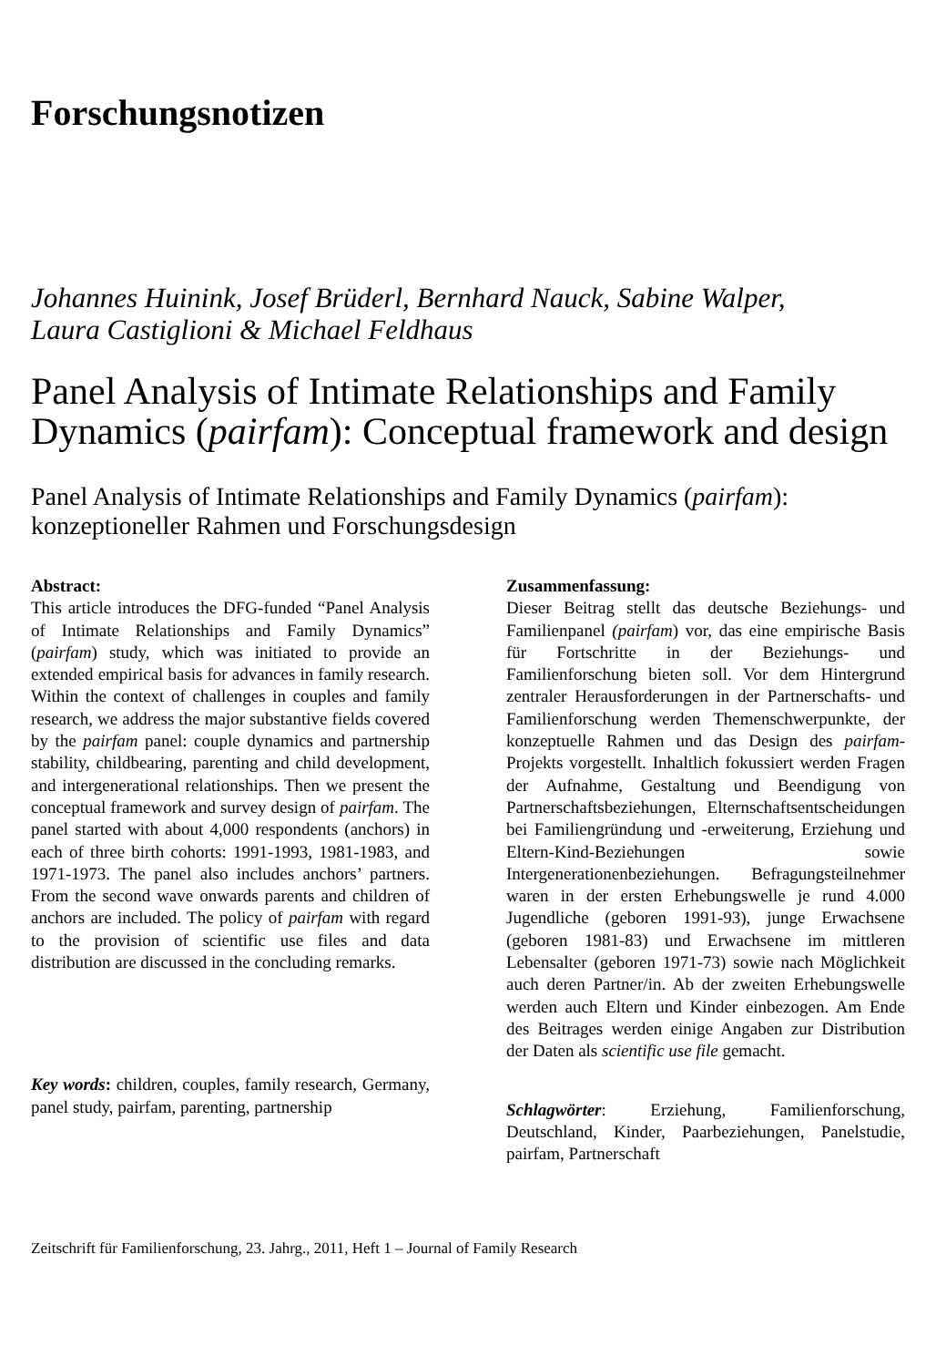Forschungsnotizen
Johannes Huinink, Josef Brüderl, Bernhard Nauck, Sabine Walper,
Laura Castiglioni & Michael Feldhaus
Panel Analysis of Intimate Relationships and Family Dynamics (pairfam): Conceptual framework and design
Panel Analysis of Intimate Relationships and Family Dynamics (pairfam): konzeptioneller Rahmen und Forschungsdesign
Abstract:
This article introduces the DFG-funded “Panel Analysis of Intimate Relationships and Family Dynamics” (pairfam) study, which was initiated to provide an extended empirical basis for advances in family research. Within the context of challenges in couples and family research, we address the major substantive fields covered by the pairfam panel: couple dynamics and partnership stability, childbearing, parenting and child development, and intergenerational relationships. Then we present the conceptual framework and survey design of pairfam. The panel started with about 4,000 respondents (anchors) in each of three birth cohorts: 1991-1993, 1981-1983, and 1971-1973. The panel also includes anchors’ partners. From the second wave onwards parents and children of anchors are included. The policy of pairfam with regard to the provision of scientific use files and data distribution are discussed in the concluding remarks.
Key words: children, couples, family research, Germany, panel study, pairfam, parenting, partnership
Zusammenfassung:
Dieser Beitrag stellt das deutsche Beziehungs- und Familienpanel (pairfam) vor, das eine empirische Basis für Fortschritte in der Beziehungs- und Familienforschung bieten soll. Vor dem Hintergrund zentraler Herausforderungen in der Partnerschafts- und Familienforschung werden Themenschwerpunkte, der konzeptuelle Rahmen und das Design des pairfam-Projekts vorgestellt. Inhaltlich fokussiert werden Fragen der Aufnahme, Gestaltung und Beendigung von Partnerschaftsbeziehungen, Elternschaftsentscheidungen bei Familiengründung und -erweiterung, Erziehung und Eltern-Kind-Beziehungen sowie Intergenerationenbeziehungen. Befragungsteilnehmer waren in der ersten Erhebungswelle je rund 4.000 Jugendliche (geboren 1991-93), junge Erwachsene (geboren 1981-83) und Erwachsene im mittleren Lebensalter (geboren 1971-73) sowie nach Möglichkeit auch deren Partner/in. Ab der zweiten Erhebungswelle werden auch Eltern und Kinder einbezogen. Am Ende des Beitrages werden einige Angaben zur Distribution der Daten als scientific use file gemacht.
Schlagwörter: Erziehung, Familienforschung, Deutschland, Kinder, Paarbeziehungen, Panelstudie, pairfam, Partnerschaft
Zeitschrift für Familienforschung, 23. Jahrg., 2011, Heft 1 – Journal of Family Research